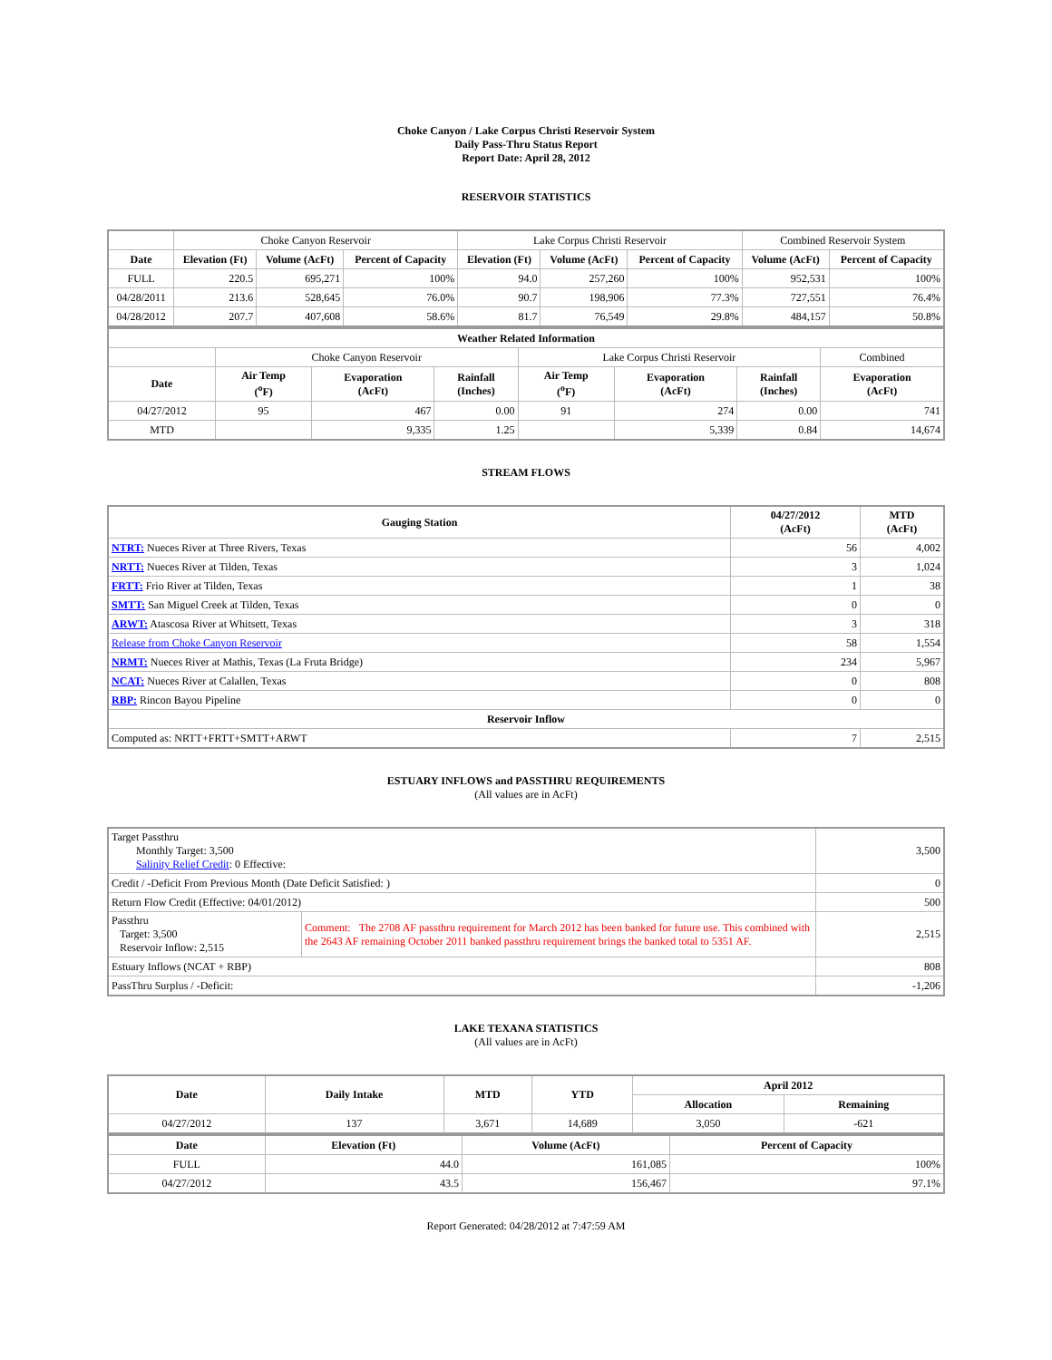Choke Canyon / Lake Corpus Christi Reservoir System
Daily Pass-Thru Status Report
Report Date: April 28, 2012
RESERVOIR STATISTICS
| | Choke Canyon Reservoir | | | Lake Corpus Christi Reservoir | | | Combined Reservoir System | |
| Date | Elevation (Ft) | Volume (AcFt) | Percent of Capacity | Elevation (Ft) | Volume (AcFt) | Percent of Capacity | Volume (AcFt) | Percent of Capacity |
| FULL | 220.5 | 695,271 | 100% | 94.0 | 257,260 | 100% | 952,531 | 100% |
| 04/28/2011 | 213.6 | 528,645 | 76.0% | 90.7 | 198,906 | 77.3% | 727,551 | 76.4% |
| 04/28/2012 | 207.7 | 407,608 | 58.6% | 81.7 | 76,549 | 29.8% | 484,157 | 50.8% |
| Weather Related Information | | | | | | | |
| --- | --- | --- | --- | --- | --- | --- | --- |
| | Choke Canyon Reservoir | | | Lake Corpus Christi Reservoir | | | Combined |
| Date | Air Temp (<sup>o</sup>F) | Evaporation (AcFt) | Rainfall (Inches) | Air Temp (<sup>o</sup>F) | Evaporation (AcFt) | Rainfall (Inches) | Evaporation (AcFt) |
| 04/27/2012 | 95 | 467 | 0.00 | 91 | 274 | 0.00 | 741 |
| MTD | | 9,335 | 1.25 | | 5,339 | 0.84 | 14,674 |
STREAM FLOWS
| Gauging Station | 04/27/2012 (AcFt) | MTD (AcFt) |
| --- | --- | --- |
| NTRT: Nueces River at Three Rivers, Texas | 56 | 4,002 |
| NRTT: Nueces River at Tilden, Texas | 3 | 1,024 |
| FRTT: Frio River at Tilden, Texas | 1 | 38 |
| SMTT: San Miguel Creek at Tilden, Texas | 0 | 0 |
| ARWT: Atascosa River at Whitsett, Texas | 3 | 318 |
| Release from Choke Canyon Reservoir | 58 | 1,554 |
| NRMT: Nueces River at Mathis, Texas (La Fruta Bridge) | 234 | 5,967 |
| NCAT: Nueces River at Calallen, Texas | 0 | 808 |
| RBP: Rincon Bayou Pipeline | 0 | 0 |
| Reservoir Inflow | | |
| Computed as: NRTT+FRTT+SMTT+ARWT | 7 | 2,515 |
ESTUARY INFLOWS and PASSTHRU REQUIREMENTS
(All values are in AcFt)
| Target Passthru Monthly Target: 3,500 Salinity Relief Credit : 0 Effective: | | 3,500 |
| Credit / -Deficit From Previous Month (Date Deficit Satisfied: ) | | 0 |
| Return Flow Credit (Effective: 04/01/2012) | | 500 |
| Passthru Target: 3,500 Reservoir Inflow: 2,515 | Comment: The 2708 AF passthru requirement for March 2012 has been banked for future use. This combined with the 2643 AF remaining October 2011 banked passthru requirement brings the banked total to 5351 AF. | 2,515 |
| Estuary Inflows (NCAT + RBP) | | 808 |
| PassThru Surplus / -Deficit: | | -1,206 |
LAKE TEXANA STATISTICS
(All values are in AcFt)
| Date | Daily Intake | MTD | YTD | April 2012 | |
| --- | --- | --- | --- | --- | --- |
| | | | | Allocation | Remaining |
| 04/27/2012 | 137 | 3,671 | 14,689 | 3,050 | -621 |
| Date | Elevation (Ft) | Volume (AcFt) | Percent of Capacity |
| --- | --- | --- | --- |
| FULL | 44.0 | 161,085 | 100% |
| 04/27/2012 | 43.5 | 156,467 | 97.1% |
Report Generated: 04/28/2012 at 7:47:59 AM